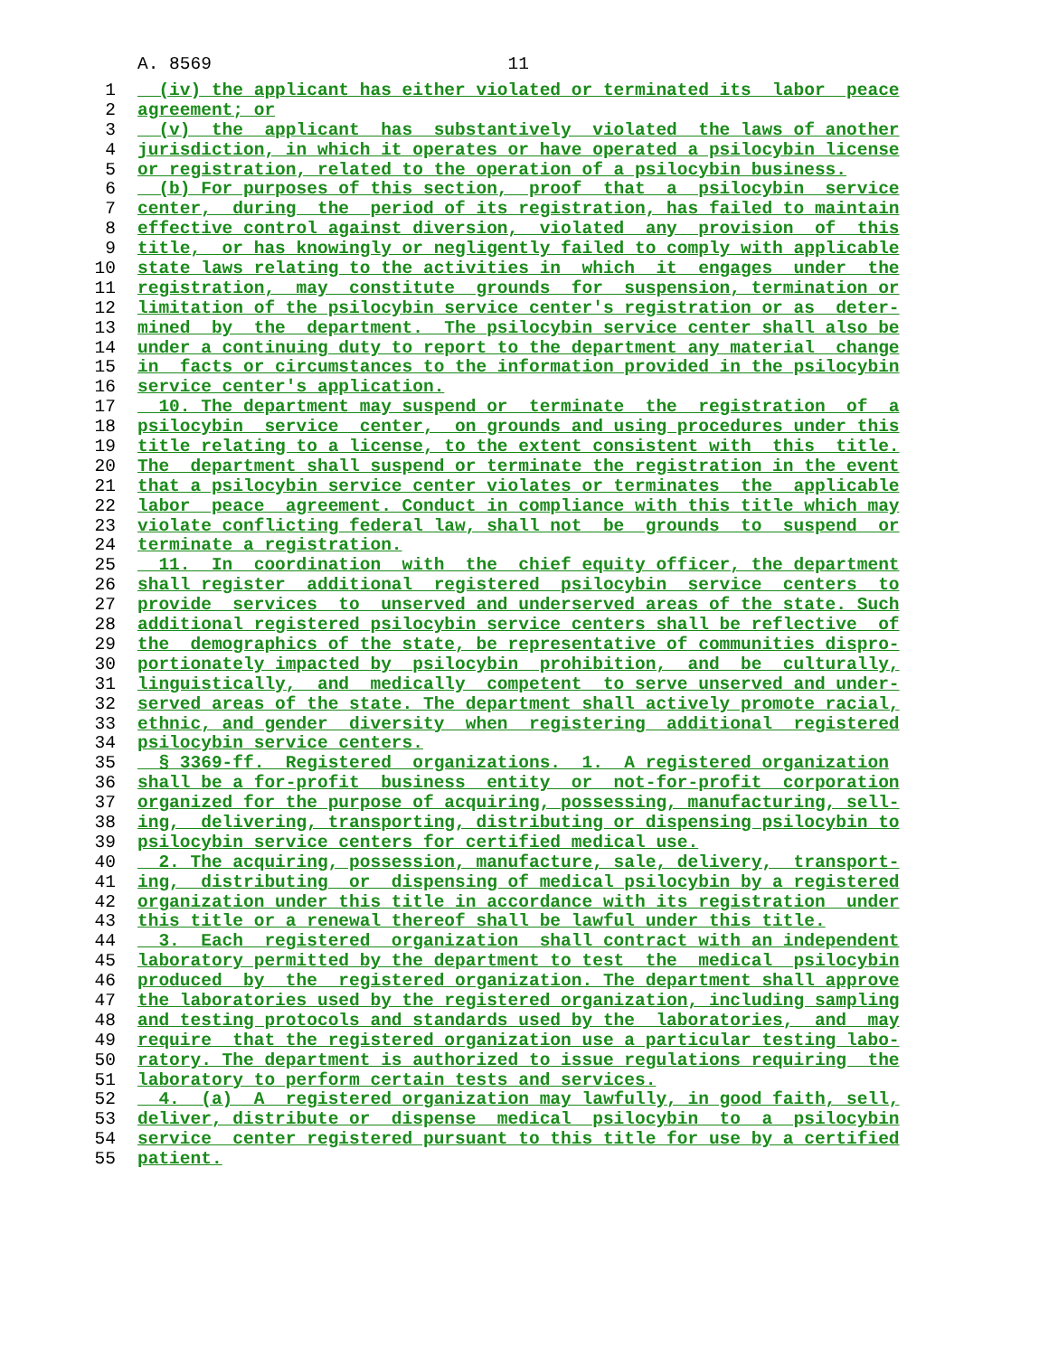A. 8569 11
1 (iv) the applicant has either violated or terminated its labor peace
2 agreement; or
3 (v) the applicant has substantively violated the laws of another
4 jurisdiction, in which it operates or have operated a psilocybin license
5 or registration, related to the operation of a psilocybin business.
6 (b) For purposes of this section, proof that a psilocybin service
7 center, during the period of its registration, has failed to maintain
8 effective control against diversion, violated any provision of this
9 title, or has knowingly or negligently failed to comply with applicable
10 state laws relating to the activities in which it engages under the
11 registration, may constitute grounds for suspension, termination or
12 limitation of the psilocybin service center's registration or as deter-
13 mined by the department. The psilocybin service center shall also be
14 under a continuing duty to report to the department any material change
15 in facts or circumstances to the information provided in the psilocybin
16 service center's application.
17 10. The department may suspend or terminate the registration of a
18 psilocybin service center, on grounds and using procedures under this
19 title relating to a license, to the extent consistent with this title.
20 The department shall suspend or terminate the registration in the event
21 that a psilocybin service center violates or terminates the applicable
22 labor peace agreement. Conduct in compliance with this title which may
23 violate conflicting federal law, shall not be grounds to suspend or
24 terminate a registration.
25 11. In coordination with the chief equity officer, the department
26 shall register additional registered psilocybin service centers to
27 provide services to unserved and underserved areas of the state. Such
28 additional registered psilocybin service centers shall be reflective of
29 the demographics of the state, be representative of communities dispro-
30 portionately impacted by psilocybin prohibition, and be culturally,
31 linguistically, and medically competent to serve unserved and under-
32 served areas of the state. The department shall actively promote racial,
33 ethnic, and gender diversity when registering additional registered
34 psilocybin service centers.
35 § 3369-ff. Registered organizations. 1. A registered organization
36 shall be a for-profit business entity or not-for-profit corporation
37 organized for the purpose of acquiring, possessing, manufacturing, sell-
38 ing, delivering, transporting, distributing or dispensing psilocybin to
39 psilocybin service centers for certified medical use.
40 2. The acquiring, possession, manufacture, sale, delivery, transport-
41 ing, distributing or dispensing of medical psilocybin by a registered
42 organization under this title in accordance with its registration under
43 this title or a renewal thereof shall be lawful under this title.
44 3. Each registered organization shall contract with an independent
45 laboratory permitted by the department to test the medical psilocybin
46 produced by the registered organization. The department shall approve
47 the laboratories used by the registered organization, including sampling
48 and testing protocols and standards used by the laboratories, and may
49 require that the registered organization use a particular testing labo-
50 ratory. The department is authorized to issue regulations requiring the
51 laboratory to perform certain tests and services.
52 4. (a) A registered organization may lawfully, in good faith, sell,
53 deliver, distribute or dispense medical psilocybin to a psilocybin
54 service center registered pursuant to this title for use by a certified
55 patient.